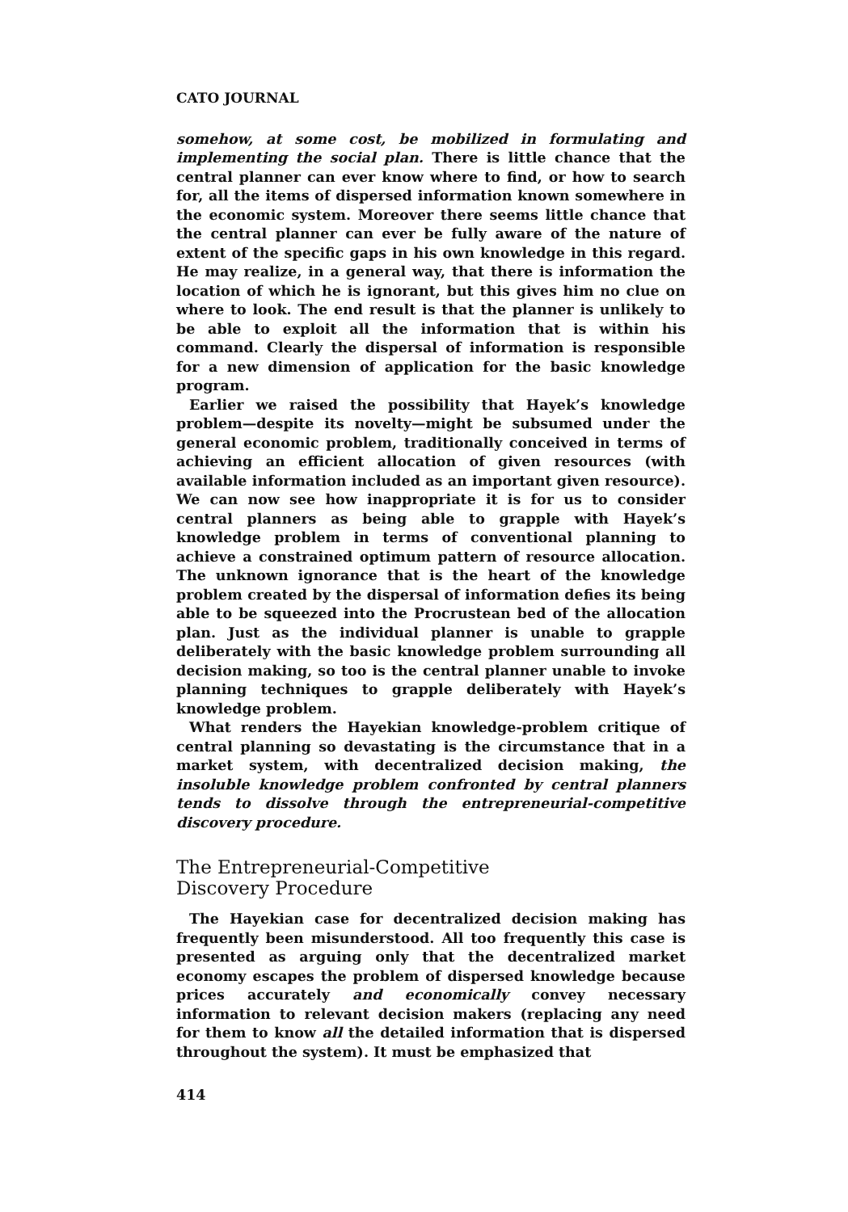CATO JOURNAL
somehow, at some cost, be mobilized in formulating and implementing the social plan. There is little chance that the central planner can ever know where to find, or how to search for, all the items of dispersed information known somewhere in the economic system. Moreover there seems little chance that the central planner can ever be fully aware of the nature of extent of the specific gaps in his own knowledge in this regard. He may realize, in a general way, that there is information the location of which he is ignorant, but this gives him no clue on where to look. The end result is that the planner is unlikely to be able to exploit all the information that is within his command. Clearly the dispersal of information is responsible for a new dimension of application for the basic knowledge program.
Earlier we raised the possibility that Hayek’s knowledge problem—despite its novelty—might be subsumed under the general economic problem, traditionally conceived in terms of achieving an efficient allocation of given resources (with available information included as an important given resource). We can now see how inappropriate it is for us to consider central planners as being able to grapple with Hayek’s knowledge problem in terms of conventional planning to achieve a constrained optimum pattern of resource allocation. The unknown ignorance that is the heart of the knowledge problem created by the dispersal of information defies its being able to be squeezed into the Procrustean bed of the allocation plan. Just as the individual planner is unable to grapple deliberately with the basic knowledge problem surrounding all decision making, so too is the central planner unable to invoke planning techniques to grapple deliberately with Hayek’s knowledge problem.
What renders the Hayekian knowledge-problem critique of central planning so devastating is the circumstance that in a market system, with decentralized decision making, the insoluble knowledge problem confronted by central planners tends to dissolve through the entrepreneurial-competitive discovery procedure.
The Entrepreneurial-Competitive
Discovery Procedure
The Hayekian case for decentralized decision making has frequently been misunderstood. All too frequently this case is presented as arguing only that the decentralized market economy escapes the problem of dispersed knowledge because prices accurately and economically convey necessary information to relevant decision makers (replacing any need for them to know all the detailed information that is dispersed throughout the system). It must be emphasized that
414